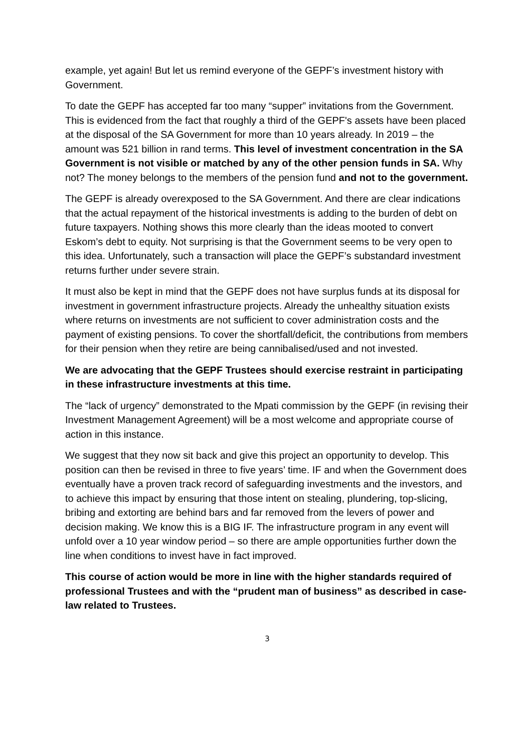example, yet again! But let us remind everyone of the GEPF’s investment history with Government.
To date the GEPF has accepted far too many “supper” invitations from the Government. This is evidenced from the fact that roughly a third of the GEPF's assets have been placed at the disposal of the SA Government for more than 10 years already. In 2019 – the amount was 521 billion in rand terms. This level of investment concentration in the SA Government is not visible or matched by any of the other pension funds in SA. Why not? The money belongs to the members of the pension fund and not to the government.
The GEPF is already overexposed to the SA Government. And there are clear indications that the actual repayment of the historical investments is adding to the burden of debt on future taxpayers. Nothing shows this more clearly than the ideas mooted to convert Eskom’s debt to equity. Not surprising is that the Government seems to be very open to this idea. Unfortunately, such a transaction will place the GEPF’s substandard investment returns further under severe strain.
It must also be kept in mind that the GEPF does not have surplus funds at its disposal for investment in government infrastructure projects. Already the unhealthy situation exists where returns on investments are not sufficient to cover administration costs and the payment of existing pensions. To cover the shortfall/deficit, the contributions from members for their pension when they retire are being cannibalised/used and not invested.
We are advocating that the GEPF Trustees should exercise restraint in participating in these infrastructure investments at this time.
The “lack of urgency” demonstrated to the Mpati commission by the GEPF (in revising their Investment Management Agreement) will be a most welcome and appropriate course of action in this instance.
We suggest that they now sit back and give this project an opportunity to develop. This position can then be revised in three to five years’ time. IF and when the Government does eventually have a proven track record of safeguarding investments and the investors, and to achieve this impact by ensuring that those intent on stealing, plundering, top-slicing, bribing and extorting are behind bars and far removed from the levers of power and decision making. We know this is a BIG IF. The infrastructure program in any event will unfold over a 10 year window period – so there are ample opportunities further down the line when conditions to invest have in fact improved.
This course of action would be more in line with the higher standards required of professional Trustees and with the “prudent man of business” as described in case-law related to Trustees.
3